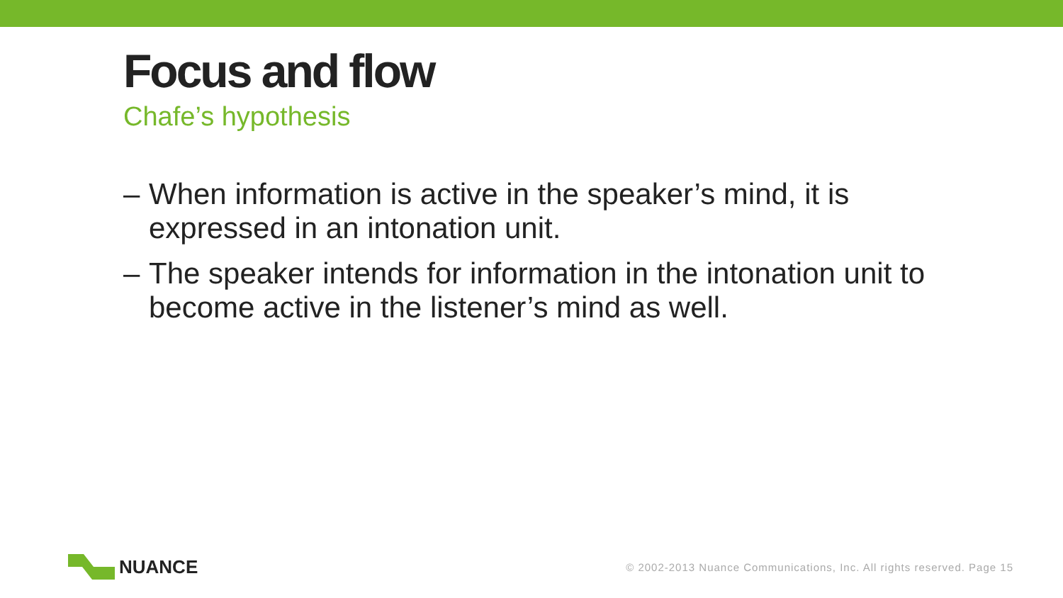Focus and flow
Chafe’s hypothesis
– When information is active in the speaker’s mind, it is expressed in an intonation unit.
– The speaker intends for information in the intonation unit to become active in the listener’s mind as well.
NUANCE
© 2002-2013 Nuance Communications, Inc. All rights reserved. Page 15